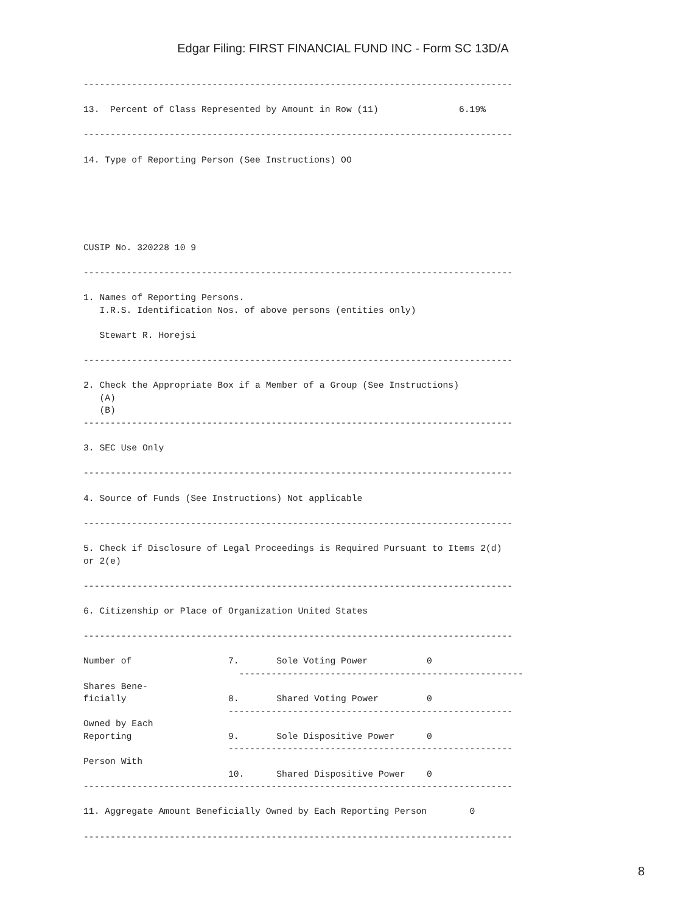Edgar Filing: FIRST FINANCIAL FUND INC - Form SC 13D/A
--------------------------------------------------------------------------------

13.  Percent of Class Represented by Amount in Row (11)               6.19%

--------------------------------------------------------------------------------

14. Type of Reporting Person (See Instructions) OO






CUSIP No. 320228 10 9

--------------------------------------------------------------------------------

1. Names of Reporting Persons.
   I.R.S. Identification Nos. of above persons (entities only)

   Stewart R. Horejsi

--------------------------------------------------------------------------------

2. Check the Appropriate Box if a Member of a Group (See Instructions)
   (A)
   (B)
--------------------------------------------------------------------------------

3. SEC Use Only

--------------------------------------------------------------------------------

4. Source of Funds (See Instructions) Not applicable

--------------------------------------------------------------------------------

5. Check if Disclosure of Legal Proceedings is Required Pursuant to Items 2(d)
or 2(e)

--------------------------------------------------------------------------------

6. Citizenship or Place of Organization United States

--------------------------------------------------------------------------------

Number of                  7.       Sole Voting Power           0
                             -----------------------------------------------------
Shares Bene-
ficially                   8.       Shared Voting Power         0
                           -----------------------------------------------------
Owned by Each
Reporting                  9.       Sole Dispositive Power      0
                           -----------------------------------------------------
Person With
                           10.      Shared Dispositive Power    0
--------------------------------------------------------------------------------

11. Aggregate Amount Beneficially Owned by Each Reporting Person        0

--------------------------------------------------------------------------------
8